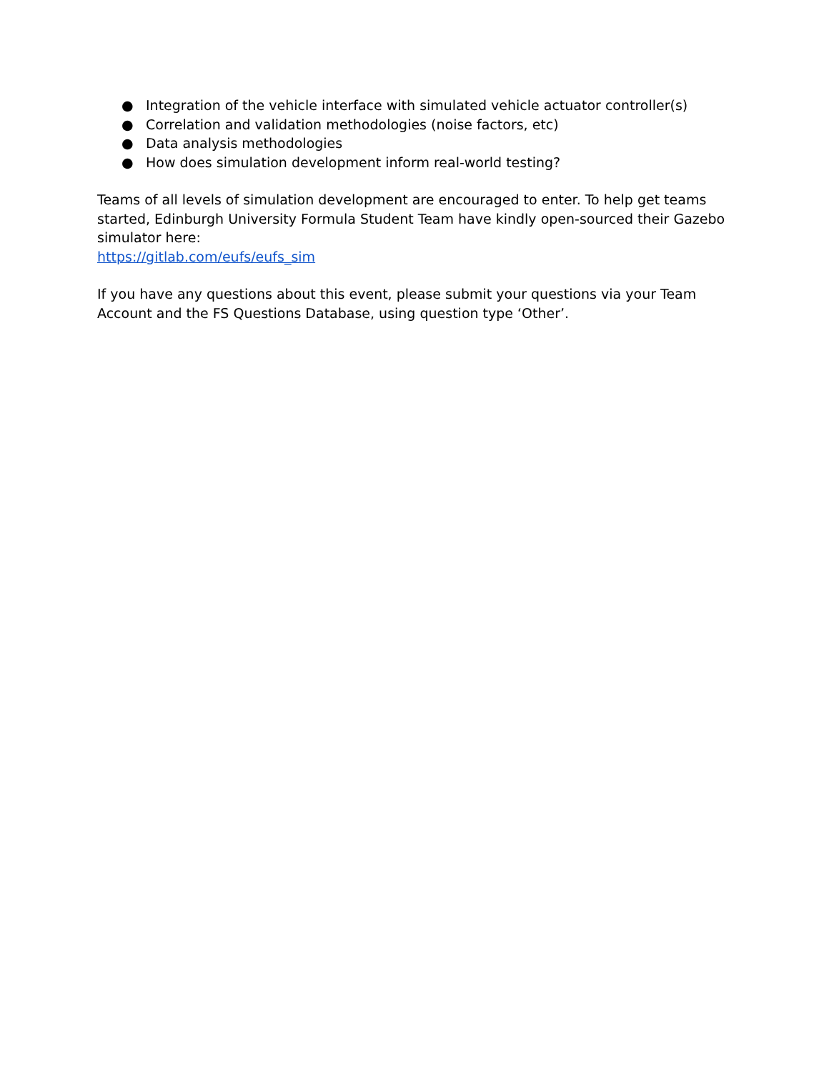● Integration of the vehicle interface with simulated vehicle actuator controller(s)
● Correlation and validation methodologies (noise factors, etc)
● Data analysis methodologies
● How does simulation development inform real-world testing?
Teams of all levels of simulation development are encouraged to enter. To help get teams started, Edinburgh University Formula Student Team have kindly open-sourced their Gazebo simulator here:
https://gitlab.com/eufs/eufs_sim
If you have any questions about this event, please submit your questions via your Team Account and the FS Questions Database, using question type ‘Other’.